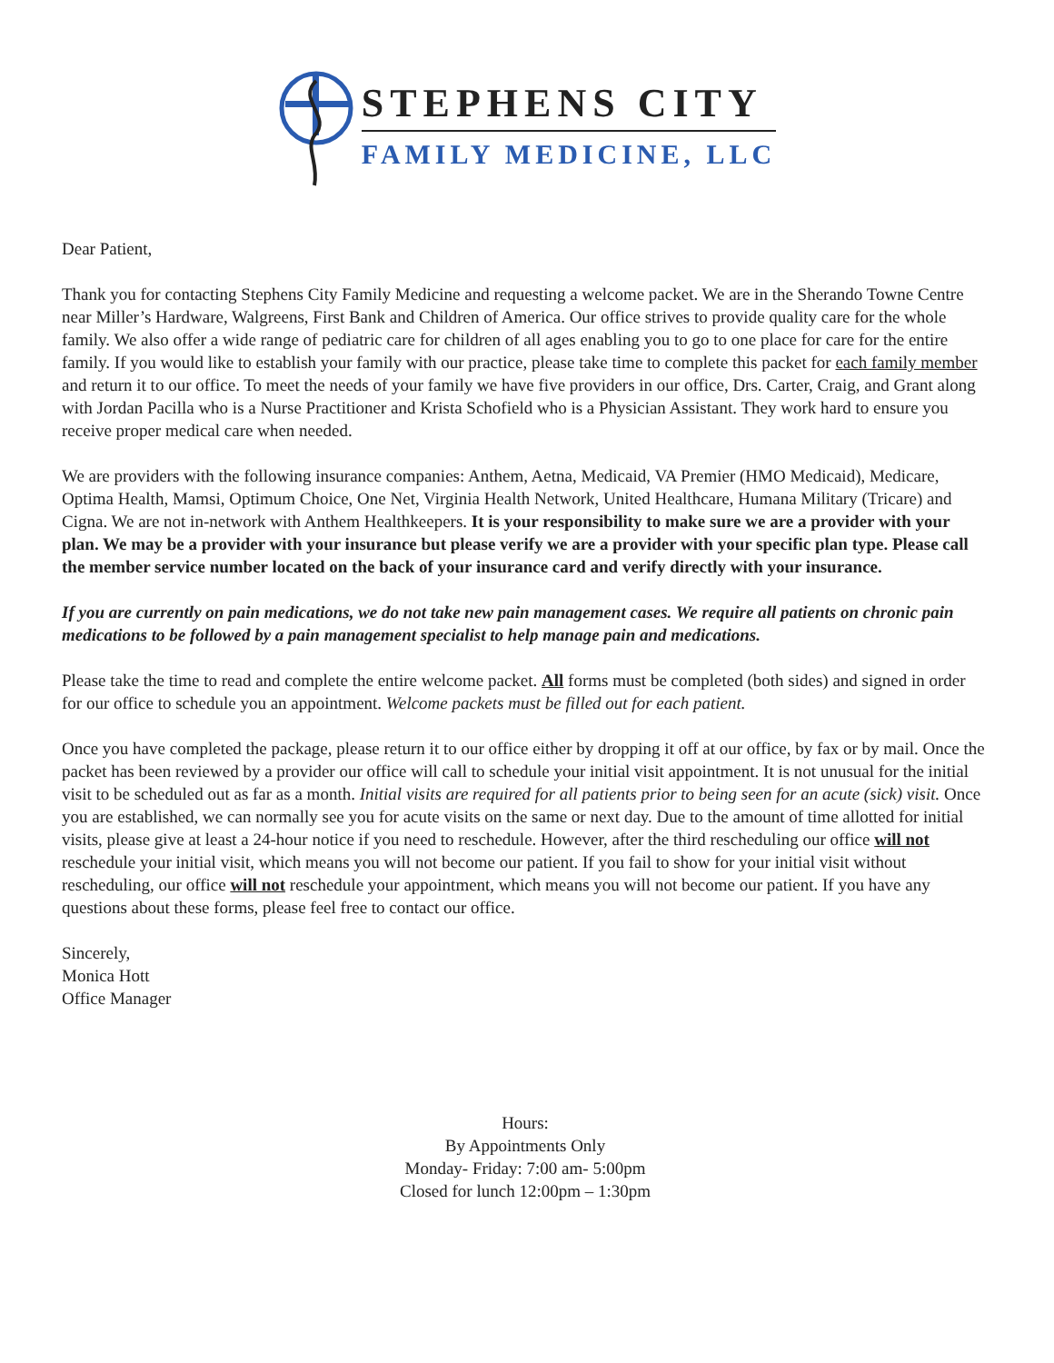STEPHENS CITY
FAMILY MEDICINE, LLC
Dear Patient,
Thank you for contacting Stephens City Family Medicine and requesting a welcome packet. We are in the Sherando Towne Centre near Miller’s Hardware, Walgreens, First Bank and Children of America. Our office strives to provide quality care for the whole family. We also offer a wide range of pediatric care for children of all ages enabling you to go to one place for care for the entire family. If you would like to establish your family with our practice, please take time to complete this packet for each family member and return it to our office. To meet the needs of your family we have five providers in our office, Drs. Carter, Craig, and Grant along with Jordan Pacilla who is a Nurse Practitioner and Krista Schofield who is a Physician Assistant. They work hard to ensure you receive proper medical care when needed.
We are providers with the following insurance companies: Anthem, Aetna, Medicaid, VA Premier (HMO Medicaid), Medicare, Optima Health, Mamsi, Optimum Choice, One Net, Virginia Health Network, United Healthcare, Humana Military (Tricare) and Cigna. We are not in-network with Anthem Healthkeepers. It is your responsibility to make sure we are a provider with your plan. We may be a provider with your insurance but please verify we are a provider with your specific plan type. Please call the member service number located on the back of your insurance card and verify directly with your insurance.
If you are currently on pain medications, we do not take new pain management cases. We require all patients on chronic pain medications to be followed by a pain management specialist to help manage pain and medications.
Please take the time to read and complete the entire welcome packet. All forms must be completed (both sides) and signed in order for our office to schedule you an appointment. Welcome packets must be filled out for each patient.
Once you have completed the package, please return it to our office either by dropping it off at our office, by fax or by mail. Once the packet has been reviewed by a provider our office will call to schedule your initial visit appointment. It is not unusual for the initial visit to be scheduled out as far as a month. Initial visits are required for all patients prior to being seen for an acute (sick) visit. Once you are established, we can normally see you for acute visits on the same or next day. Due to the amount of time allotted for initial visits, please give at least a 24-hour notice if you need to reschedule. However, after the third rescheduling our office will not reschedule your initial visit, which means you will not become our patient. If you fail to show for your initial visit without rescheduling, our office will not reschedule your appointment, which means you will not become our patient. If you have any questions about these forms, please feel free to contact our office.
Sincerely,
Monica Hott
Office Manager
Hours:
By Appointments Only
Monday- Friday: 7:00 am- 5:00pm
Closed for lunch 12:00pm – 1:30pm